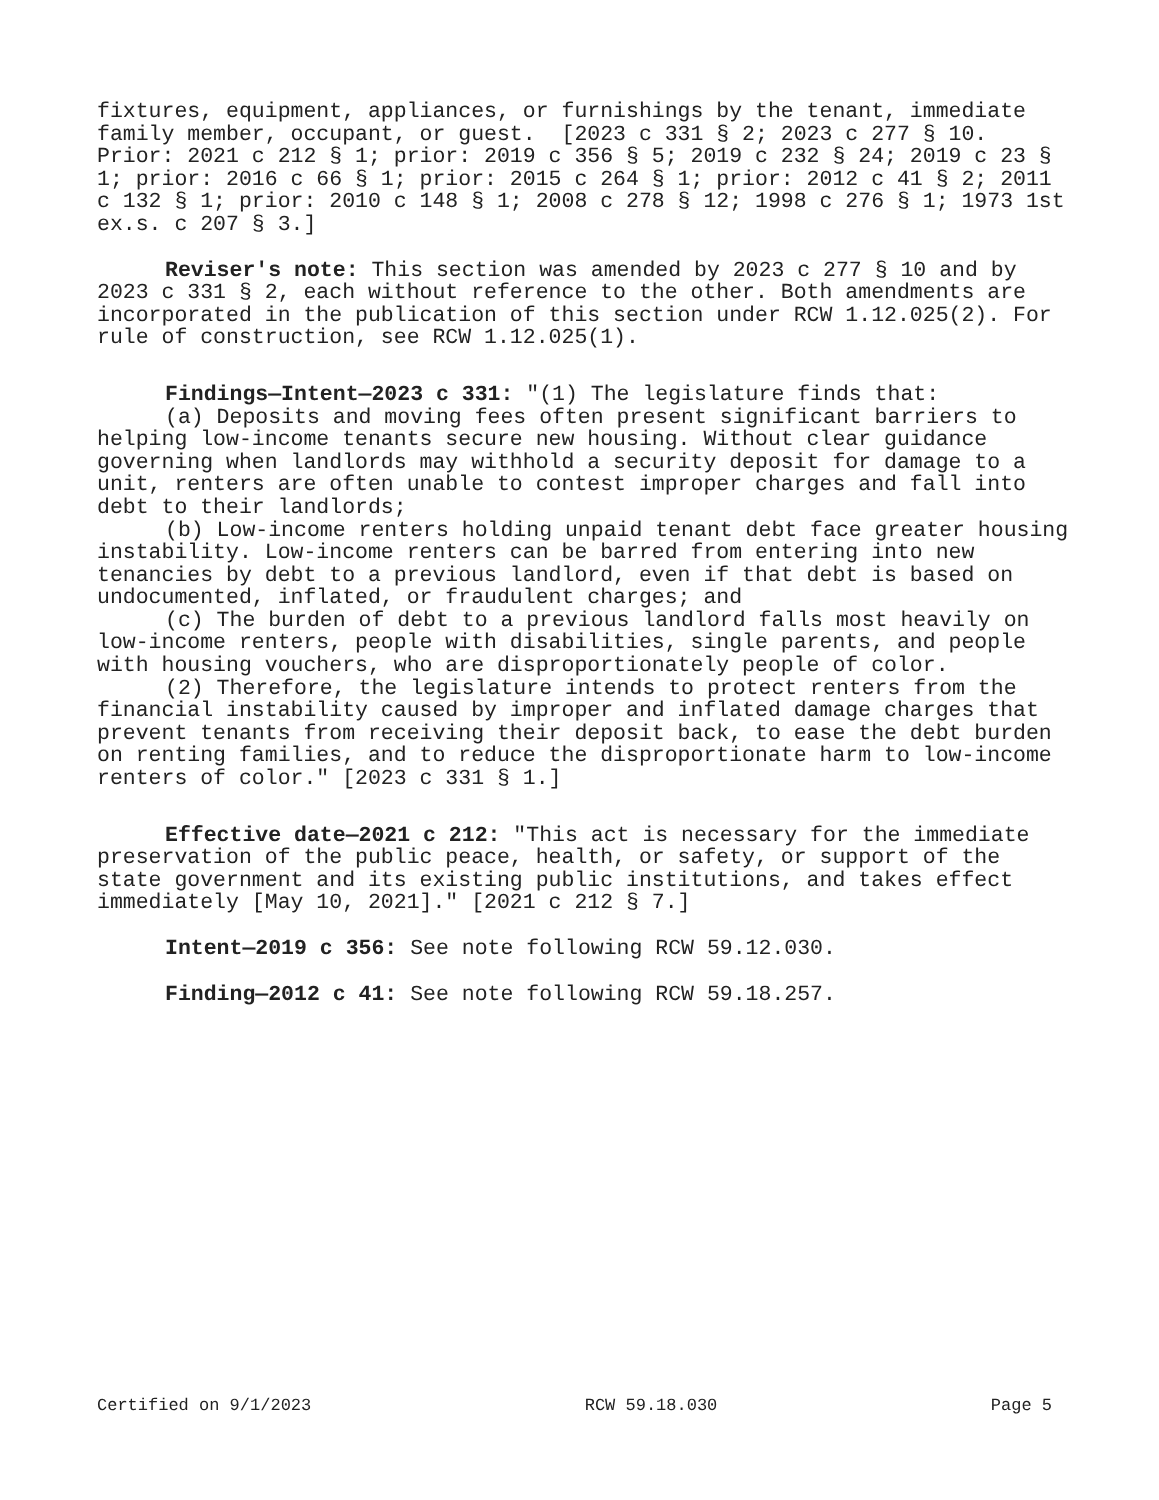fixtures, equipment, appliances, or furnishings by the tenant, immediate family member, occupant, or guest. [2023 c 331 § 2; 2023 c 277 § 10. Prior: 2021 c 212 § 1; prior: 2019 c 356 § 5; 2019 c 232 § 24; 2019 c 23 § 1; prior: 2016 c 66 § 1; prior: 2015 c 264 § 1; prior: 2012 c 41 § 2; 2011 c 132 § 1; prior: 2010 c 148 § 1; 2008 c 278 § 12; 1998 c 276 § 1; 1973 1st ex.s. c 207 § 3.]
Reviser's note: This section was amended by 2023 c 277 § 10 and by 2023 c 331 § 2, each without reference to the other. Both amendments are incorporated in the publication of this section under RCW 1.12.025(2). For rule of construction, see RCW 1.12.025(1).
Findings—Intent—2023 c 331: "(1) The legislature finds that:
(a) Deposits and moving fees often present significant barriers to helping low-income tenants secure new housing. Without clear guidance governing when landlords may withhold a security deposit for damage to a unit, renters are often unable to contest improper charges and fall into debt to their landlords;
(b) Low-income renters holding unpaid tenant debt face greater housing instability. Low-income renters can be barred from entering into new tenancies by debt to a previous landlord, even if that debt is based on undocumented, inflated, or fraudulent charges; and
(c) The burden of debt to a previous landlord falls most heavily on low-income renters, people with disabilities, single parents, and people with housing vouchers, who are disproportionately people of color.
(2) Therefore, the legislature intends to protect renters from the financial instability caused by improper and inflated damage charges that prevent tenants from receiving their deposit back, to ease the debt burden on renting families, and to reduce the disproportionate harm to low-income renters of color." [2023 c 331 § 1.]
Effective date—2021 c 212: "This act is necessary for the immediate preservation of the public peace, health, or safety, or support of the state government and its existing public institutions, and takes effect immediately [May 10, 2021]." [2021 c 212 § 7.]
Intent—2019 c 356: See note following RCW 59.12.030.
Finding—2012 c 41: See note following RCW 59.18.257.
Certified on 9/1/2023 RCW 59.18.030 Page 5